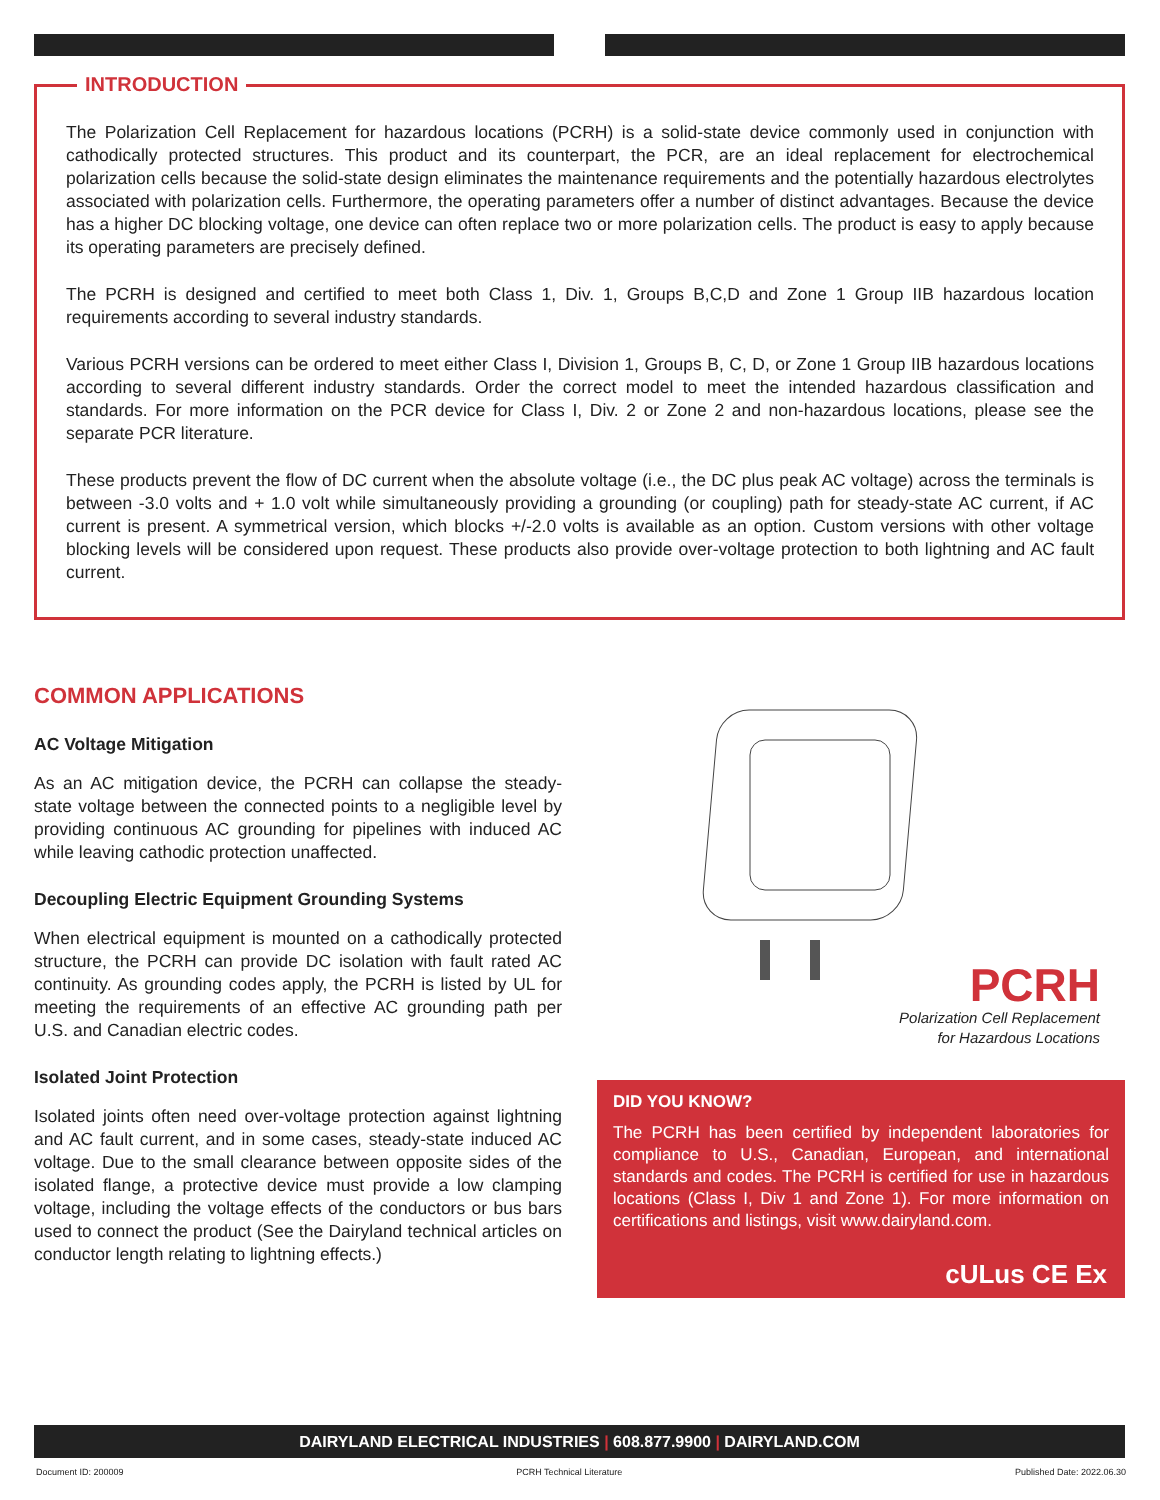INTRODUCTION
The Polarization Cell Replacement for hazardous locations (PCRH) is a solid-state device commonly used in conjunction with cathodically protected structures. This product and its counterpart, the PCR, are an ideal replacement for electrochemical polarization cells because the solid-state design eliminates the maintenance requirements and the potentially hazardous electrolytes associated with polarization cells. Furthermore, the operating parameters offer a number of distinct advantages. Because the device has a higher DC blocking voltage, one device can often replace two or more polarization cells. The product is easy to apply because its operating parameters are precisely defined.
The PCRH is designed and certified to meet both Class 1, Div. 1, Groups B,C,D and Zone 1 Group IIB hazardous location requirements according to several industry standards.
Various PCRH versions can be ordered to meet either Class I, Division 1, Groups B, C, D, or Zone 1 Group IIB hazardous locations according to several different industry standards. Order the correct model to meet the intended hazardous classification and standards. For more information on the PCR device for Class I, Div. 2 or Zone 2 and non-hazardous locations, please see the separate PCR literature.
These products prevent the flow of DC current when the absolute voltage (i.e., the DC plus peak AC voltage) across the terminals is between -3.0 volts and + 1.0 volt while simultaneously providing a grounding (or coupling) path for steady-state AC current, if AC current is present. A symmetrical version, which blocks +/-2.0 volts is available as an option. Custom versions with other voltage blocking levels will be considered upon request. These products also provide over-voltage protection to both lightning and AC fault current.
COMMON APPLICATIONS
AC Voltage Mitigation
As an AC mitigation device, the PCRH can collapse the steady-state voltage between the connected points to a negligible level by providing continuous AC grounding for pipelines with induced AC while leaving cathodic protection unaffected.
Decoupling Electric Equipment Grounding Systems
When electrical equipment is mounted on a cathodically protected structure, the PCRH can provide DC isolation with fault rated AC continuity. As grounding codes apply, the PCRH is listed by UL for meeting the requirements of an effective AC grounding path per U.S. and Canadian electric codes.
Isolated Joint Protection
Isolated joints often need over-voltage protection against lightning and AC fault current, and in some cases, steady-state induced AC voltage. Due to the small clearance between opposite sides of the isolated flange, a protective device must provide a low clamping voltage, including the voltage effects of the conductors or bus bars used to connect the product (See the Dairyland technical articles on conductor length relating to lightning effects.)
PCRH
Polarization Cell Replacement
for Hazardous Locations
DID YOU KNOW?
The PCRH has been certified by independent laboratories for compliance to U.S., Canadian, European, and international standards and codes. The PCRH is certified for use in hazardous locations (Class I, Div 1 and Zone 1). For more information on certifications and listings, visit www.dairyland.com.
cULus CE Ex
DAIRYLAND ELECTRICAL INDUSTRIES | 608.877.9900 | DAIRYLAND.COM
Document ID: 200009 PCRH Technical Literature Published Date: 2022.06.30